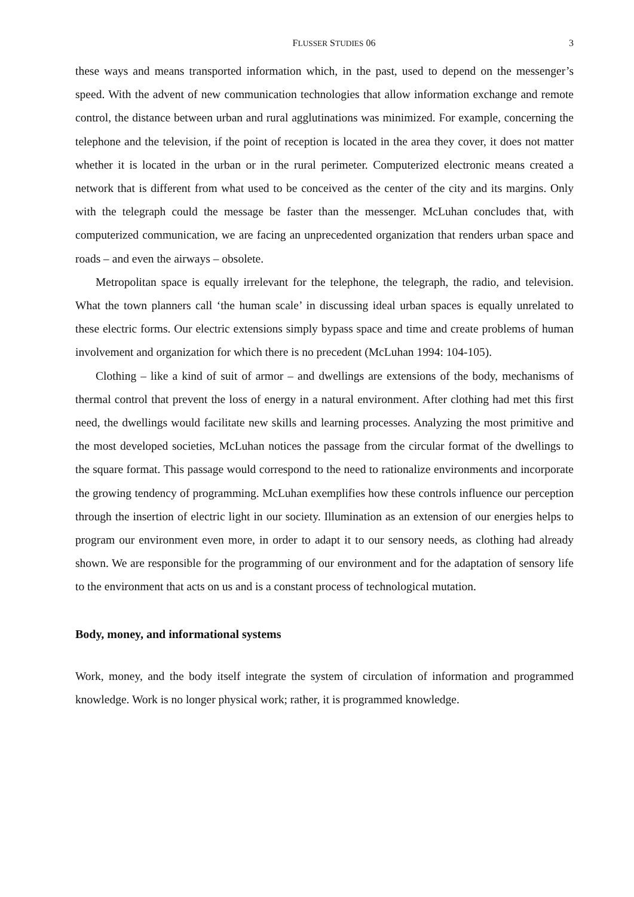FLUSSER STUDIES 06 3
these ways and means transported information which, in the past, used to depend on the messenger’s speed. With the advent of new communication technologies that allow information exchange and remote control, the distance between urban and rural agglutinations was minimized. For example, concerning the telephone and the television, if the point of reception is located in the area they cover, it does not matter whether it is located in the urban or in the rural perimeter. Computerized electronic means created a network that is different from what used to be conceived as the center of the city and its margins. Only with the telegraph could the message be faster than the messenger. McLuhan concludes that, with computerized communication, we are facing an unprecedented organization that renders urban space and roads – and even the airways – obsolete.
Metropolitan space is equally irrelevant for the telephone, the telegraph, the radio, and television. What the town planners call ‘the human scale’ in discussing ideal urban spaces is equally unrelated to these electric forms. Our electric extensions simply bypass space and time and create problems of human involvement and organization for which there is no precedent (McLuhan 1994: 104-105).
Clothing – like a kind of suit of armor – and dwellings are extensions of the body, mechanisms of thermal control that prevent the loss of energy in a natural environment. After clothing had met this first need, the dwellings would facilitate new skills and learning processes. Analyzing the most primitive and the most developed societies, McLuhan notices the passage from the circular format of the dwellings to the square format. This passage would correspond to the need to rationalize environments and incorporate the growing tendency of programming. McLuhan exemplifies how these controls influence our perception through the insertion of electric light in our society. Illumination as an extension of our energies helps to program our environment even more, in order to adapt it to our sensory needs, as clothing had already shown. We are responsible for the programming of our environment and for the adaptation of sensory life to the environment that acts on us and is a constant process of technological mutation.
Body, money, and informational systems
Work, money, and the body itself integrate the system of circulation of information and programmed knowledge. Work is no longer physical work; rather, it is programmed knowledge.